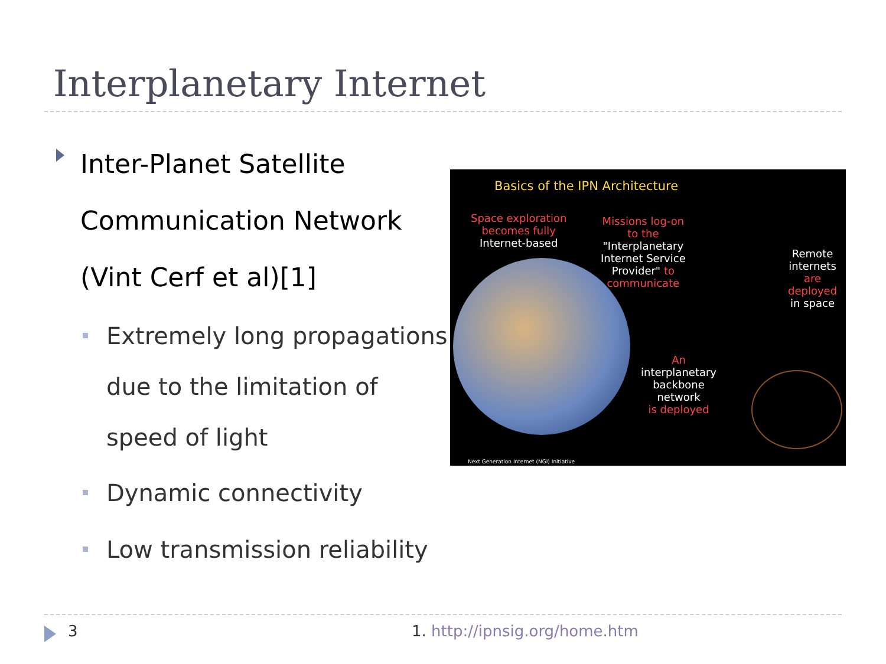Interplanetary Internet
Inter-Planet Satellite
Communication Network
(Vint Cerf et al)[1]
Extremely long propagations due to the limitation of speed of light
Dynamic connectivity
Low transmission reliability
Basics of the IPN Architecture
Space exploration
becomes fully
Internet-based
Missions log-on
to the
"Interplanetary
Internet Service
Provider" to
communicate
Remote
internets
are
deployed
in space
An
interplanetary
backbone
network
is deployed
Next Generation Internet (NGI) Initiative
3 1. http://ipnsig.org/home.htm